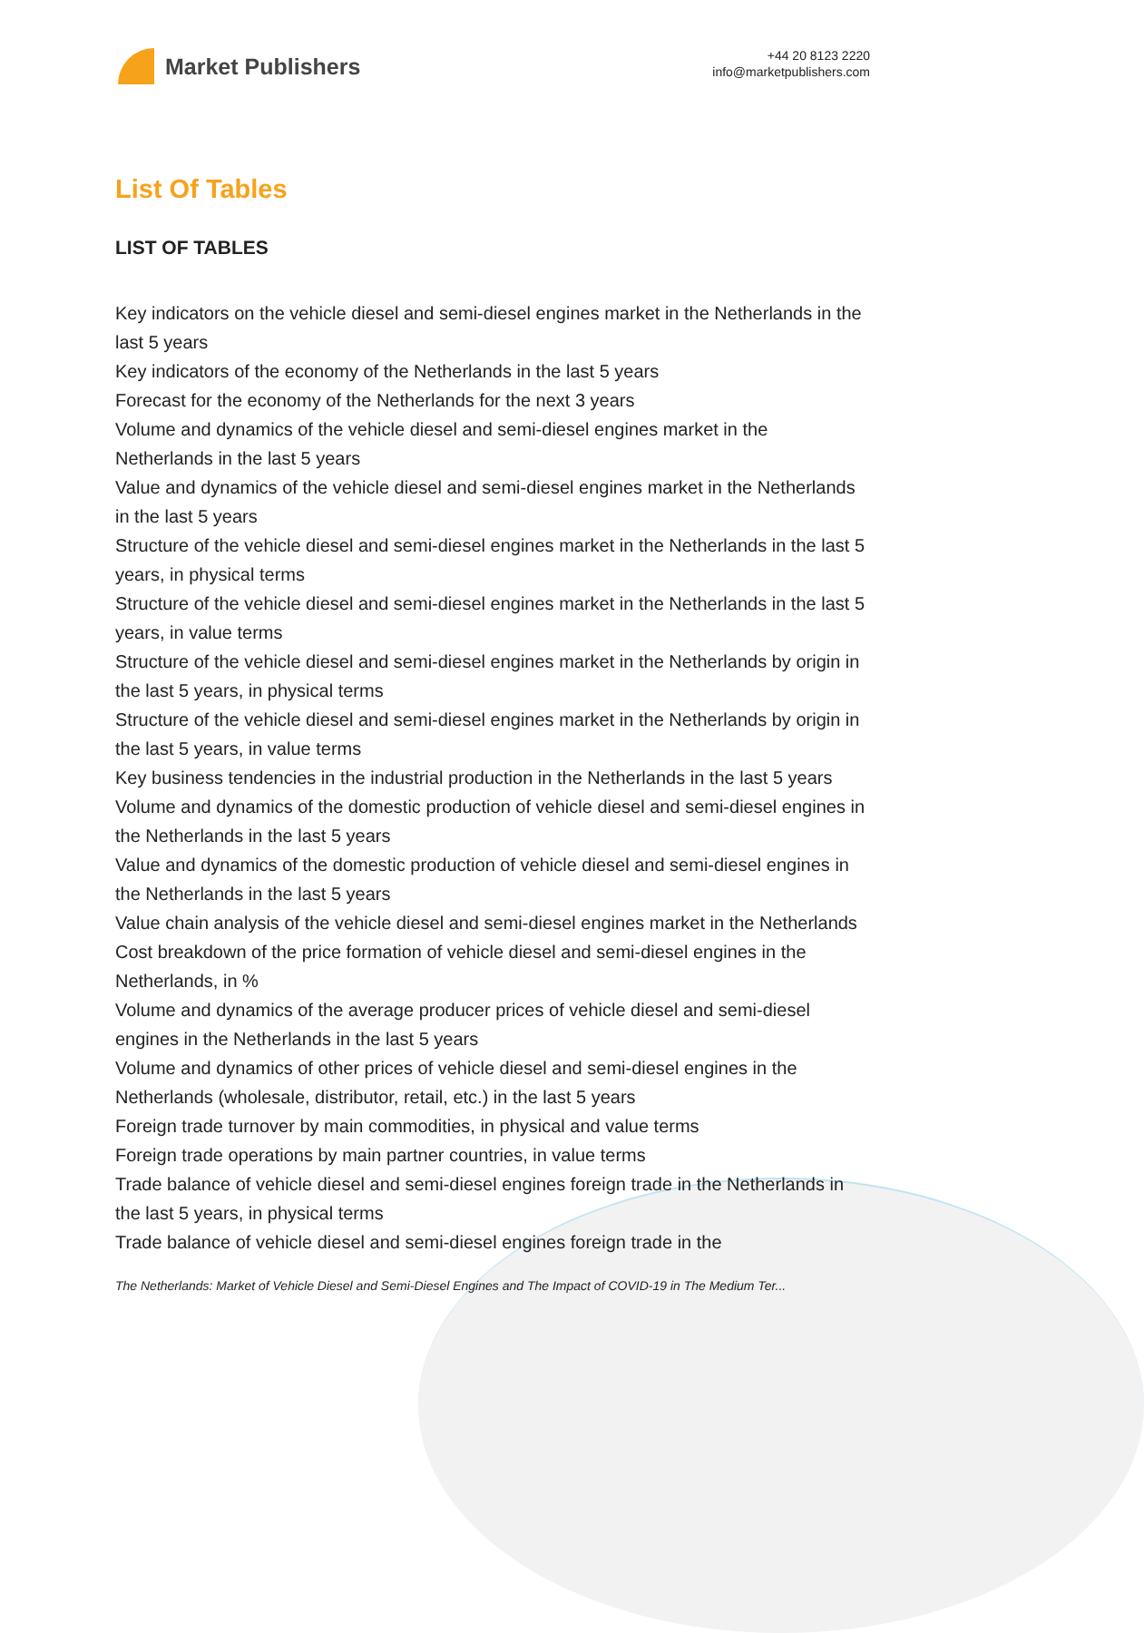Market Publishers
+44 20 8123 2220
info@marketpublishers.com
List Of Tables
LIST OF TABLES
Key indicators on the vehicle diesel and semi-diesel engines market in the Netherlands in the last 5 years
Key indicators of the economy of the Netherlands in the last 5 years
Forecast for the economy of the Netherlands for the next 3 years
Volume and dynamics of the vehicle diesel and semi-diesel engines market in the Netherlands in the last 5 years
Value and dynamics of the vehicle diesel and semi-diesel engines market in the Netherlands in the last 5 years
Structure of the vehicle diesel and semi-diesel engines market in the Netherlands in the last 5 years, in physical terms
Structure of the vehicle diesel and semi-diesel engines market in the Netherlands in the last 5 years, in value terms
Structure of the vehicle diesel and semi-diesel engines market in the Netherlands by origin in the last 5 years, in physical terms
Structure of the vehicle diesel and semi-diesel engines market in the Netherlands by origin in the last 5 years, in value terms
Key business tendencies in the industrial production in the Netherlands in the last 5 years
Volume and dynamics of the domestic production of vehicle diesel and semi-diesel engines in the Netherlands in the last 5 years
Value and dynamics of the domestic production of vehicle diesel and semi-diesel engines in the Netherlands in the last 5 years
Value chain analysis of the vehicle diesel and semi-diesel engines market in the Netherlands
Cost breakdown of the price formation of vehicle diesel and semi-diesel engines in the Netherlands, in %
Volume and dynamics of the average producer prices of vehicle diesel and semi-diesel engines in the Netherlands in the last 5 years
Volume and dynamics of other prices of vehicle diesel and semi-diesel engines in the Netherlands (wholesale, distributor, retail, etc.) in the last 5 years
Foreign trade turnover by main commodities, in physical and value terms
Foreign trade operations by main partner countries, in value terms
Trade balance of vehicle diesel and semi-diesel engines foreign trade in the Netherlands in the last 5 years, in physical terms
Trade balance of vehicle diesel and semi-diesel engines foreign trade in the
The Netherlands: Market of Vehicle Diesel and Semi-Diesel Engines and The Impact of COVID-19 in The Medium Ter...